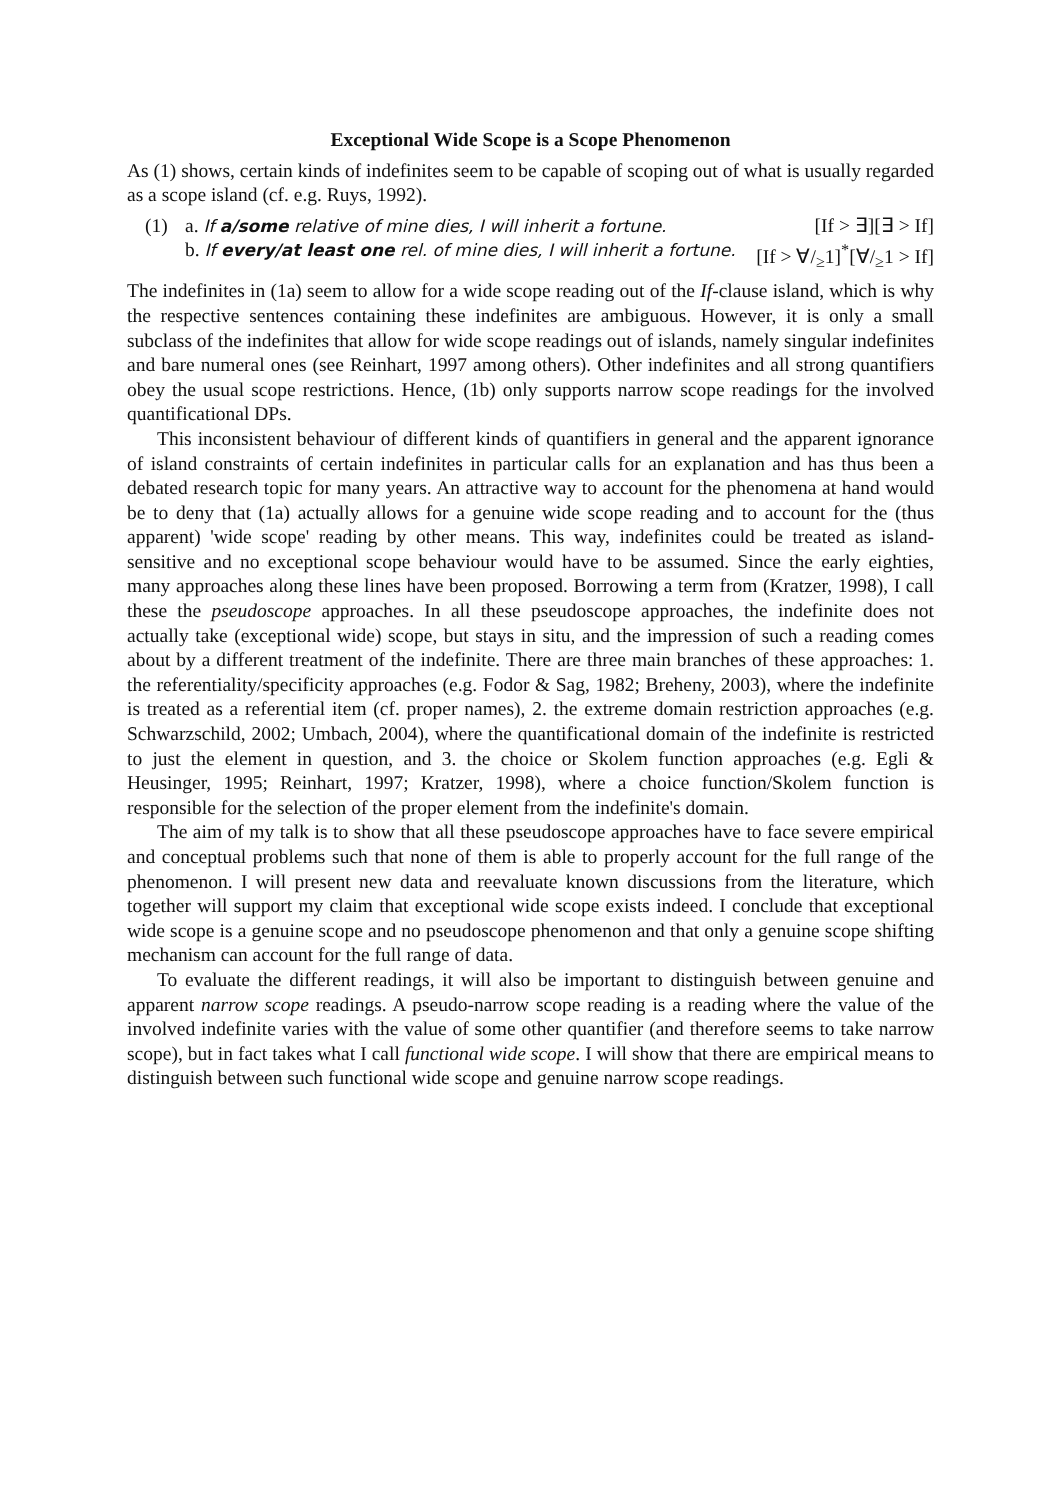Exceptional Wide Scope is a Scope Phenomenon
As (1) shows, certain kinds of indefinites seem to be capable of scoping out of what is usually regarded as a scope island (cf. e.g. Ruys, 1992).
(1) a. If a/some relative of mine dies, I will inherit a fortune. [If > ∃][∃ > If]
b. If every/at least one rel. of mine dies, I will inherit a fortune. [If > ∀/<sub>≥</sub>1]<sup>*</sup>[∀/<sub>≥</sub>1 > If]
The indefinites in (1a) seem to allow for a wide scope reading out of the If-clause island, which is why the respective sentences containing these indefinites are ambiguous. However, it is only a small subclass of the indefinites that allow for wide scope readings out of islands, namely singular indefinites and bare numeral ones (see Reinhart, 1997 among others). Other indefinites and all strong quantifiers obey the usual scope restrictions. Hence, (1b) only supports narrow scope readings for the involved quantificational DPs.
This inconsistent behaviour of different kinds of quantifiers in general and the apparent ignorance of island constraints of certain indefinites in particular calls for an explanation and has thus been a debated research topic for many years. An attractive way to account for the phenomena at hand would be to deny that (1a) actually allows for a genuine wide scope reading and to account for the (thus apparent) 'wide scope' reading by other means. This way, indefinites could be treated as island-sensitive and no exceptional scope behaviour would have to be assumed. Since the early eighties, many approaches along these lines have been proposed. Borrowing a term from (Kratzer, 1998), I call these the pseudoscope approaches. In all these pseudoscope approaches, the indefinite does not actually take (exceptional wide) scope, but stays in situ, and the impression of such a reading comes about by a different treatment of the indefinite. There are three main branches of these approaches: 1. the referentiality/specificity approaches (e.g. Fodor & Sag, 1982; Breheny, 2003), where the indefinite is treated as a referential item (cf. proper names), 2. the extreme domain restriction approaches (e.g. Schwarzschild, 2002; Umbach, 2004), where the quantificational domain of the indefinite is restricted to just the element in question, and 3. the choice or Skolem function approaches (e.g. Egli & Heusinger, 1995; Reinhart, 1997; Kratzer, 1998), where a choice function/Skolem function is responsible for the selection of the proper element from the indefinite's domain.
The aim of my talk is to show that all these pseudoscope approaches have to face severe empirical and conceptual problems such that none of them is able to properly account for the full range of the phenomenon. I will present new data and reevaluate known discussions from the literature, which together will support my claim that exceptional wide scope exists indeed. I conclude that exceptional wide scope is a genuine scope and no pseudoscope phenomenon and that only a genuine scope shifting mechanism can account for the full range of data.
To evaluate the different readings, it will also be important to distinguish between genuine and apparent narrow scope readings. A pseudo-narrow scope reading is a reading where the value of the involved indefinite varies with the value of some other quantifier (and therefore seems to take narrow scope), but in fact takes what I call functional wide scope. I will show that there are empirical means to distinguish between such functional wide scope and genuine narrow scope readings.